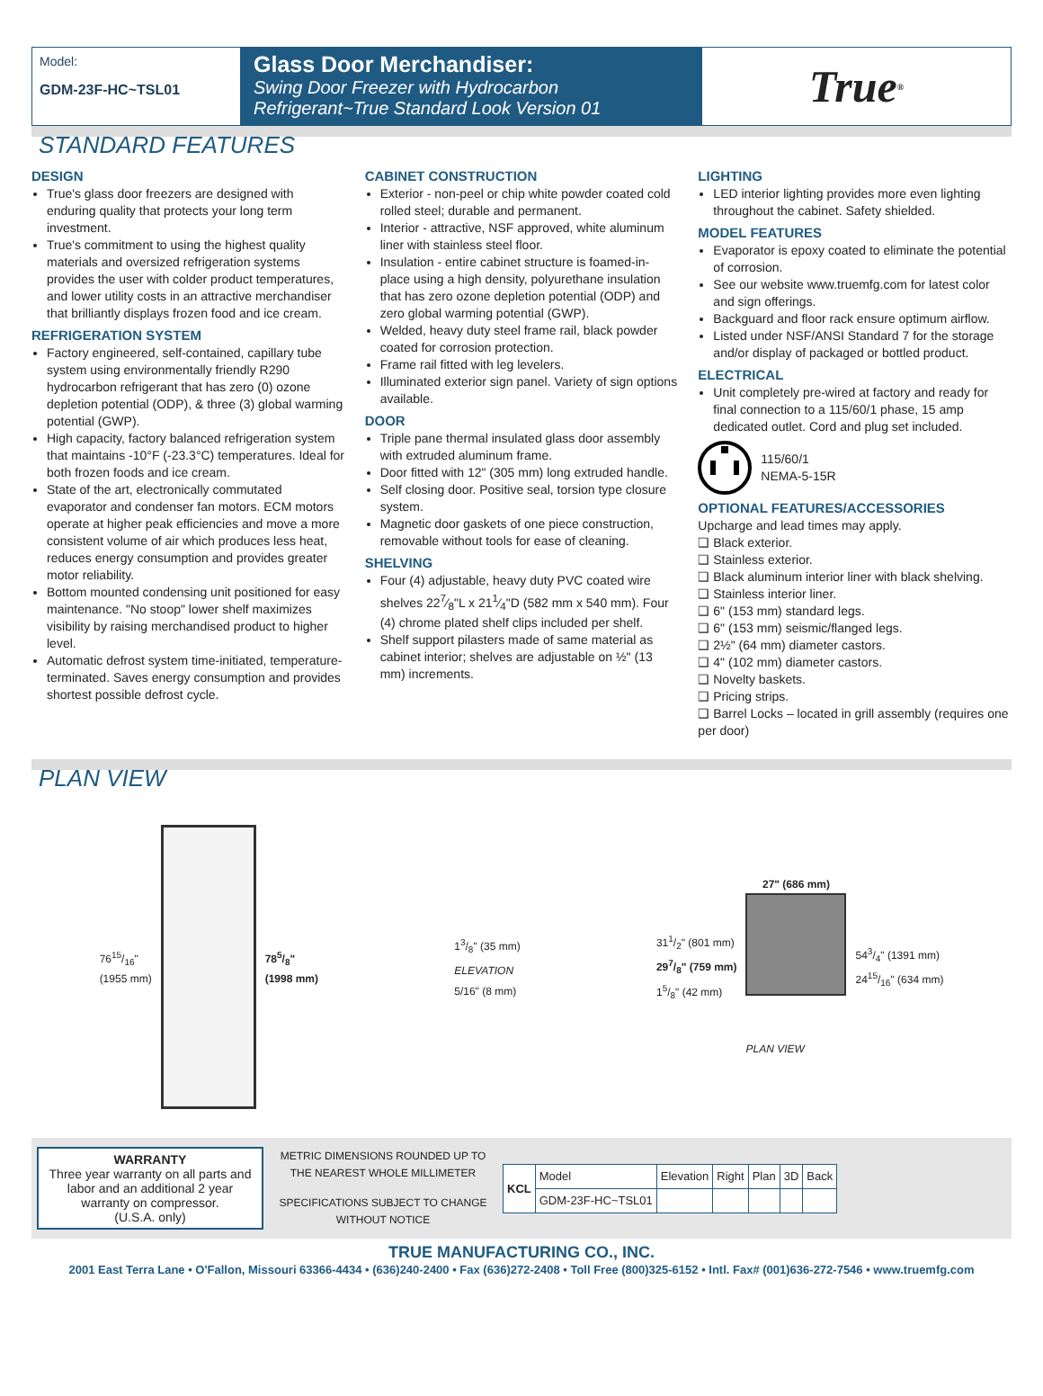Model:
GDM-23F-HC~TSL01
Glass Door Merchandiser:
Swing Door Freezer with Hydrocarbon Refrigerant~True Standard Look Version 01
True<sup>®</sup>
STANDARD FEATURES
DESIGN
True's glass door freezers are designed with enduring quality that protects your long term investment.
True's commitment to using the highest quality materials and oversized refrigeration systems provides the user with colder product temperatures, and lower utility costs in an attractive merchandiser that brilliantly displays frozen food and ice cream.
REFRIGERATION SYSTEM
Factory engineered, self-contained, capillary tube system using environmentally friendly R290 hydrocarbon refrigerant that has zero (0) ozone depletion potential (ODP), & three (3) global warming potential (GWP).
High capacity, factory balanced refrigeration system that maintains -10°F (-23.3°C) temperatures. Ideal for both frozen foods and ice cream.
State of the art, electronically commutated evaporator and condenser fan motors. ECM motors operate at higher peak efficiencies and move a more consistent volume of air which produces less heat, reduces energy consumption and provides greater motor reliability.
Bottom mounted condensing unit positioned for easy maintenance. "No stoop" lower shelf maximizes visibility by raising merchandised product to higher level.
Automatic defrost system time-initiated, temperature-terminated. Saves energy consumption and provides shortest possible defrost cycle.
CABINET CONSTRUCTION
Exterior - non-peel or chip white powder coated cold rolled steel; durable and permanent.
Interior - attractive, NSF approved, white aluminum liner with stainless steel floor.
Insulation - entire cabinet structure is foamed-in-place using a high density, polyurethane insulation that has zero ozone depletion potential (ODP) and zero global warming potential (GWP).
Welded, heavy duty steel frame rail, black powder coated for corrosion protection.
Frame rail fitted with leg levelers.
Illuminated exterior sign panel. Variety of sign options available.
DOOR
Triple pane thermal insulated glass door assembly with extruded aluminum frame.
Door fitted with 12" (305 mm) long extruded handle.
Self closing door. Positive seal, torsion type closure system.
Magnetic door gaskets of one piece construction, removable without tools for ease of cleaning.
SHELVING
Four (4) adjustable, heavy duty PVC coated wire shelves 227⁄8"L x 211⁄4"D (582 mm x 540 mm). Four (4) chrome plated shelf clips included per shelf.
Shelf support pilasters made of same material as cabinet interior; shelves are adjustable on ½" (13 mm) increments.
LIGHTING
LED interior lighting provides more even lighting throughout the cabinet. Safety shielded.
MODEL FEATURES
Evaporator is epoxy coated to eliminate the potential of corrosion.
See our website www.truemfg.com for latest color and sign offerings.
Backguard and floor rack ensure optimum airflow.
Listed under NSF/ANSI Standard 7 for the storage and/or display of packaged or bottled product.
ELECTRICAL
Unit completely pre-wired at factory and ready for final connection to a 115/60/1 phase, 15 amp dedicated outlet. Cord and plug set included.
115/60/1
NEMA-5-15R
OPTIONAL FEATURES/ACCESSORIES
Upcharge and lead times may apply.
❑ Black exterior.
❑ Stainless exterior.
❑ Black aluminum interior liner with black shelving.
❑ Stainless interior liner.
❑ 6" (153 mm) standard legs.
❑ 6" (153 mm) seismic/flanged legs.
❑ 2½" (64 mm) diameter castors.
❑ 4" (102 mm) diameter castors.
❑ Novelty baskets.
❑ Pricing strips.
❑ Barrel Locks – located in grill assembly (requires one per door)
PLAN VIEW
7615/16"
(1955 mm)
785/8"
(1998 mm)
13/8" (35 mm)
ELEVATION
5/16" (8 mm)
311/2" (801 mm)
297/8" (759 mm)
15/8" (42 mm)
27" (686 mm)
PLAN VIEW
543/4" (1391 mm)
2415/16" (634 mm)
WARRANTY
Three year warranty on all parts and labor and an additional 2 year warranty on compressor.
(U.S.A. only)
METRIC DIMENSIONS ROUNDED UP TO THE NEAREST WHOLE MILLIMETER
SPECIFICATIONS SUBJECT TO CHANGE WITHOUT NOTICE
| KCL | Model | Elevation | Right | Plan | 3D | Back |
| | GDM-23F-HC~TSL01 | | | | | |
TRUE MANUFACTURING CO., INC.
2001 East Terra Lane • O'Fallon, Missouri 63366-4434 • (636)240-2400 • Fax (636)272-2408 • Toll Free (800)325-6152 • Intl. Fax# (001)636-272-7546 • www.truemfg.com